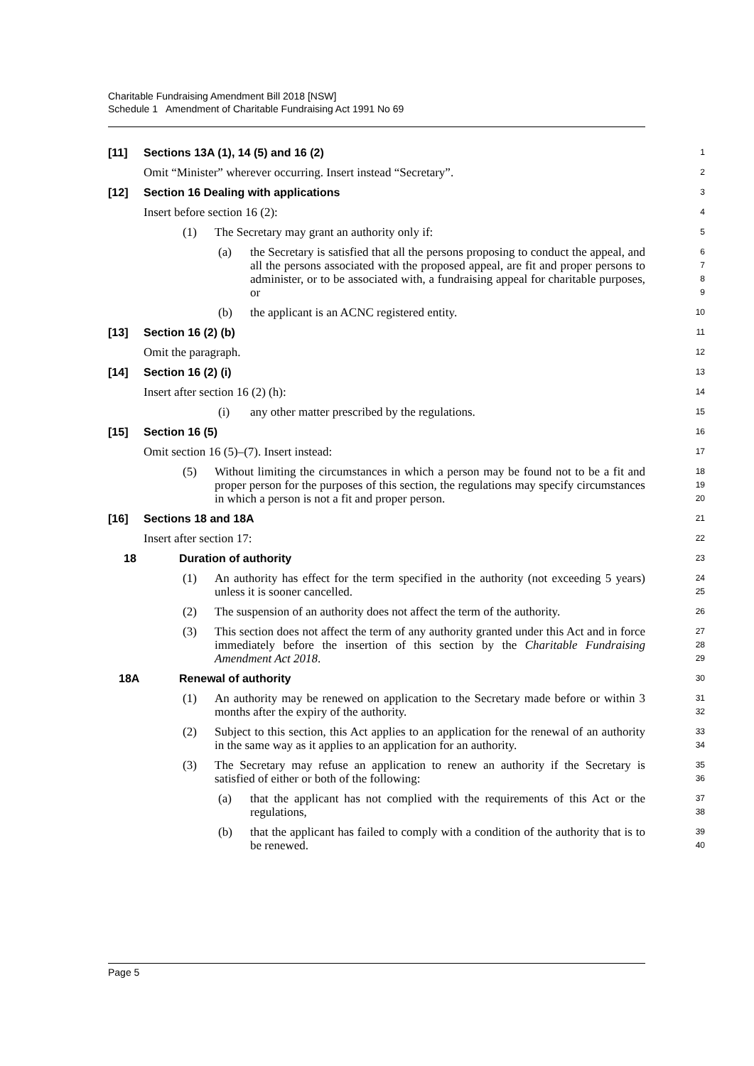Charitable Fundraising Amendment Bill 2018 [NSW]
Schedule 1 Amendment of Charitable Fundraising Act 1991 No 69
[11] Sections 13A (1), 14 (5) and 16 (2)
1
Omit “Minister” wherever occurring. Insert instead “Secretary”.
2
[12] Section 16 Dealing with applications
3
Insert before section 16 (2):
4
(1) The Secretary may grant an authority only if:
5
(a) the Secretary is satisfied that all the persons proposing to conduct the appeal, and all the persons associated with the proposed appeal, are fit and proper persons to administer, or to be associated with, a fundraising appeal for charitable purposes, or
6
7
8
9
(b) the applicant is an ACNC registered entity.
10
[13] Section 16 (2) (b)
11
Omit the paragraph.
12
[14] Section 16 (2) (i)
13
Insert after section 16 (2) (h):
14
(i) any other matter prescribed by the regulations.
15
[15] Section 16 (5)
16
Omit section 16 (5)–(7). Insert instead:
17
(5) Without limiting the circumstances in which a person may be found not to be a fit and proper person for the purposes of this section, the regulations may specify circumstances in which a person is not a fit and proper person.
18
19
20
[16] Sections 18 and 18A
21
Insert after section 17:
22
18 Duration of authority
23
(1) An authority has effect for the term specified in the authority (not exceeding 5 years) unless it is sooner cancelled.
24
25
(2) The suspension of an authority does not affect the term of the authority.
26
(3) This section does not affect the term of any authority granted under this Act and in force immediately before the insertion of this section by the Charitable Fundraising Amendment Act 2018.
27
28
29
18A Renewal of authority
30
(1) An authority may be renewed on application to the Secretary made before or within 3 months after the expiry of the authority.
31
32
(2) Subject to this section, this Act applies to an application for the renewal of an authority in the same way as it applies to an application for an authority.
33
34
(3) The Secretary may refuse an application to renew an authority if the Secretary is satisfied of either or both of the following:
35
36
(a) that the applicant has not complied with the requirements of this Act or the regulations,
37
38
(b) that the applicant has failed to comply with a condition of the authority that is to be renewed.
39
40
Page 5